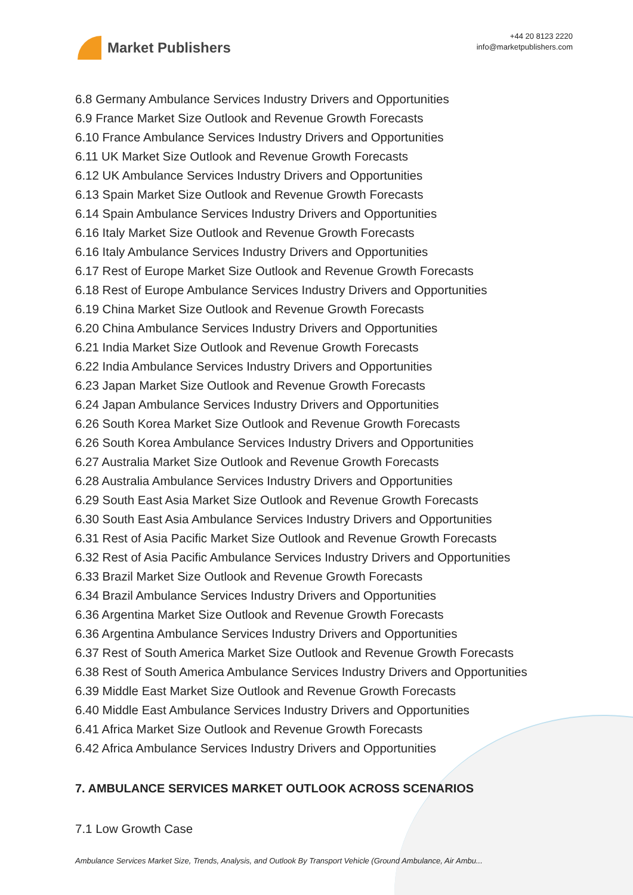Market Publishers
+44 20 8123 2220
info@marketpublishers.com
6.8 Germany Ambulance Services Industry Drivers and Opportunities
6.9 France Market Size Outlook and Revenue Growth Forecasts
6.10 France Ambulance Services Industry Drivers and Opportunities
6.11 UK Market Size Outlook and Revenue Growth Forecasts
6.12 UK Ambulance Services Industry Drivers and Opportunities
6.13 Spain Market Size Outlook and Revenue Growth Forecasts
6.14 Spain Ambulance Services Industry Drivers and Opportunities
6.16 Italy Market Size Outlook and Revenue Growth Forecasts
6.16 Italy Ambulance Services Industry Drivers and Opportunities
6.17 Rest of Europe Market Size Outlook and Revenue Growth Forecasts
6.18 Rest of Europe Ambulance Services Industry Drivers and Opportunities
6.19 China Market Size Outlook and Revenue Growth Forecasts
6.20 China Ambulance Services Industry Drivers and Opportunities
6.21 India Market Size Outlook and Revenue Growth Forecasts
6.22 India Ambulance Services Industry Drivers and Opportunities
6.23 Japan Market Size Outlook and Revenue Growth Forecasts
6.24 Japan Ambulance Services Industry Drivers and Opportunities
6.26 South Korea Market Size Outlook and Revenue Growth Forecasts
6.26 South Korea Ambulance Services Industry Drivers and Opportunities
6.27 Australia Market Size Outlook and Revenue Growth Forecasts
6.28 Australia Ambulance Services Industry Drivers and Opportunities
6.29 South East Asia Market Size Outlook and Revenue Growth Forecasts
6.30 South East Asia Ambulance Services Industry Drivers and Opportunities
6.31 Rest of Asia Pacific Market Size Outlook and Revenue Growth Forecasts
6.32 Rest of Asia Pacific Ambulance Services Industry Drivers and Opportunities
6.33 Brazil Market Size Outlook and Revenue Growth Forecasts
6.34 Brazil Ambulance Services Industry Drivers and Opportunities
6.36 Argentina Market Size Outlook and Revenue Growth Forecasts
6.36 Argentina Ambulance Services Industry Drivers and Opportunities
6.37 Rest of South America Market Size Outlook and Revenue Growth Forecasts
6.38 Rest of South America Ambulance Services Industry Drivers and Opportunities
6.39 Middle East Market Size Outlook and Revenue Growth Forecasts
6.40 Middle East Ambulance Services Industry Drivers and Opportunities
6.41 Africa Market Size Outlook and Revenue Growth Forecasts
6.42 Africa Ambulance Services Industry Drivers and Opportunities
7. AMBULANCE SERVICES MARKET OUTLOOK ACROSS SCENARIOS
7.1 Low Growth Case
Ambulance Services Market Size, Trends, Analysis, and Outlook By Transport Vehicle (Ground Ambulance, Air Ambu...